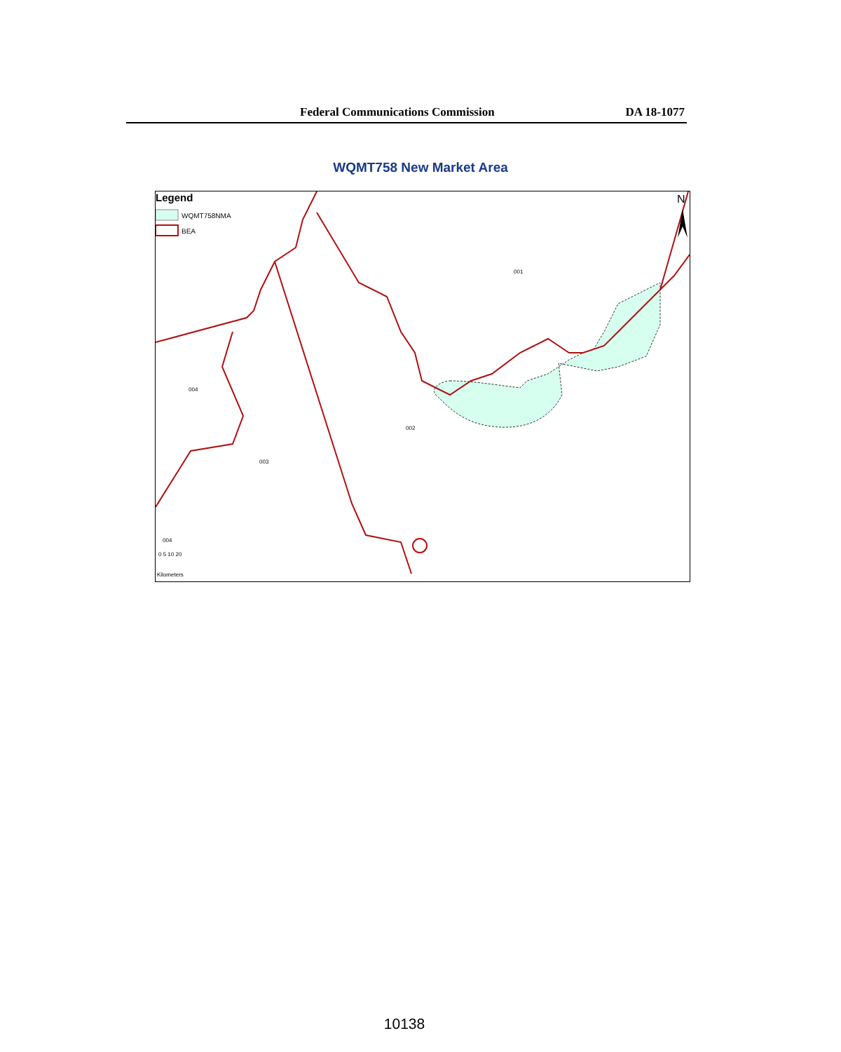Federal Communications Commission DA 18-1077
WQMT758 New Market Area
Legend
WQMT758NMA
BEA
N
001
002
003
004
004
0 5 10 20
Kilometers
10138